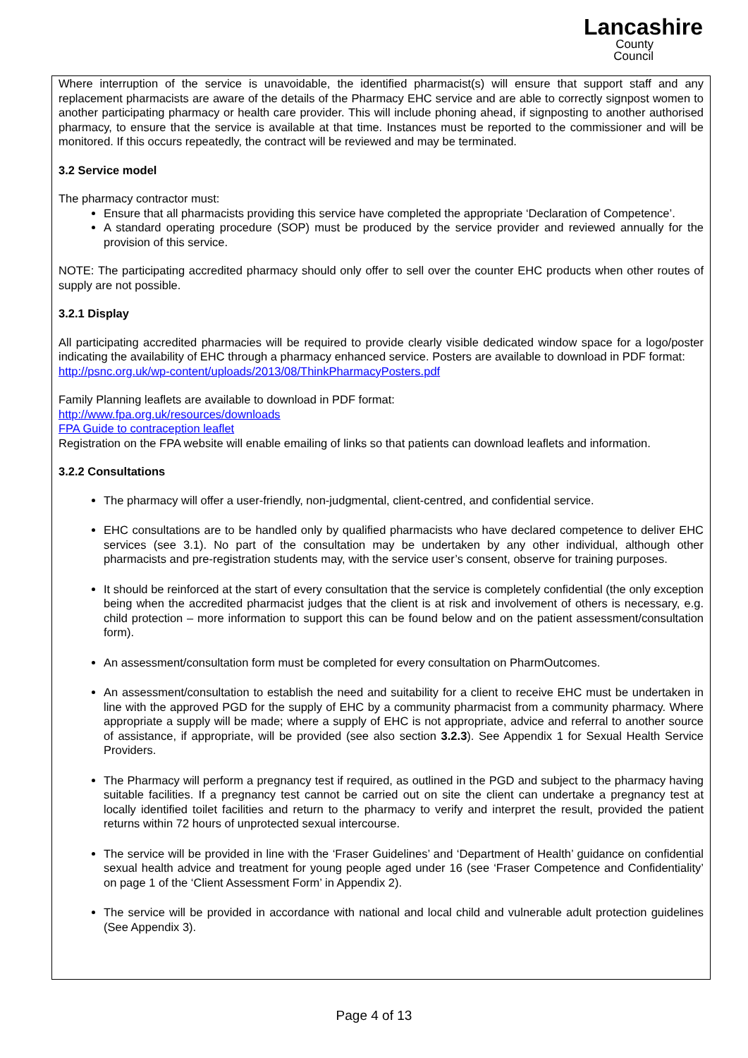Lancashire
County
Council
Where interruption of the service is unavoidable, the identified pharmacist(s) will ensure that support staff and any replacement pharmacists are aware of the details of the Pharmacy EHC service and are able to correctly signpost women to another participating pharmacy or health care provider. This will include phoning ahead, if signposting to another authorised pharmacy, to ensure that the service is available at that time. Instances must be reported to the commissioner and will be monitored. If this occurs repeatedly, the contract will be reviewed and may be terminated.
3.2 Service model
The pharmacy contractor must:
Ensure that all pharmacists providing this service have completed the appropriate ‘Declaration of Competence’.
A standard operating procedure (SOP) must be produced by the service provider and reviewed annually for the provision of this service.
NOTE: The participating accredited pharmacy should only offer to sell over the counter EHC products when other routes of supply are not possible.
3.2.1 Display
All participating accredited pharmacies will be required to provide clearly visible dedicated window space for a logo/poster indicating the availability of EHC through a pharmacy enhanced service. Posters are available to download in PDF format:
http://psnc.org.uk/wp-content/uploads/2013/08/ThinkPharmacyPosters.pdf
Family Planning leaflets are available to download in PDF format:
http://www.fpa.org.uk/resources/downloads
FPA Guide to contraception leaflet
Registration on the FPA website will enable emailing of links so that patients can download leaflets and information.
3.2.2 Consultations
The pharmacy will offer a user-friendly, non-judgmental, client-centred, and confidential service.
EHC consultations are to be handled only by qualified pharmacists who have declared competence to deliver EHC services (see 3.1). No part of the consultation may be undertaken by any other individual, although other pharmacists and pre-registration students may, with the service user’s consent, observe for training purposes.
It should be reinforced at the start of every consultation that the service is completely confidential (the only exception being when the accredited pharmacist judges that the client is at risk and involvement of others is necessary, e.g. child protection – more information to support this can be found below and on the patient assessment/consultation form).
An assessment/consultation form must be completed for every consultation on PharmOutcomes.
An assessment/consultation to establish the need and suitability for a client to receive EHC must be undertaken in line with the approved PGD for the supply of EHC by a community pharmacist from a community pharmacy. Where appropriate a supply will be made; where a supply of EHC is not appropriate, advice and referral to another source of assistance, if appropriate, will be provided (see also section 3.2.3). See Appendix 1 for Sexual Health Service Providers.
The Pharmacy will perform a pregnancy test if required, as outlined in the PGD and subject to the pharmacy having suitable facilities. If a pregnancy test cannot be carried out on site the client can undertake a pregnancy test at locally identified toilet facilities and return to the pharmacy to verify and interpret the result, provided the patient returns within 72 hours of unprotected sexual intercourse.
The service will be provided in line with the ‘Fraser Guidelines’ and ‘Department of Health’ guidance on confidential sexual health advice and treatment for young people aged under 16 (see ‘Fraser Competence and Confidentiality’ on page 1 of the ‘Client Assessment Form’ in Appendix 2).
The service will be provided in accordance with national and local child and vulnerable adult protection guidelines (See Appendix 3).
Page 4 of 13